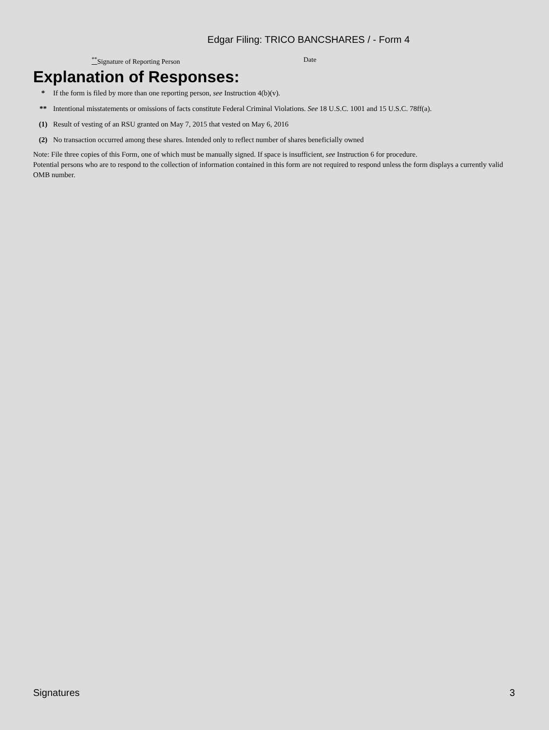Edgar Filing: TRICO BANCSHARES / - Form 4
<sup>**</sup> Signature of Reporting Person Date
Explanation of Responses:
* If the form is filed by more than one reporting person, see Instruction 4(b)(v).
** Intentional misstatements or omissions of facts constitute Federal Criminal Violations. See 18 U.S.C. 1001 and 15 U.S.C. 78ff(a).
(1) Result of vesting of an RSU granted on May 7, 2015 that vested on May 6, 2016
(2) No transaction occurred among these shares. Intended only to reflect number of shares beneficially owned
Note: File three copies of this Form, one of which must be manually signed. If space is insufficient, see Instruction 6 for procedure.
Potential persons who are to respond to the collection of information contained in this form are not required to respond unless the form displays a currently valid OMB number.
Signatures 3